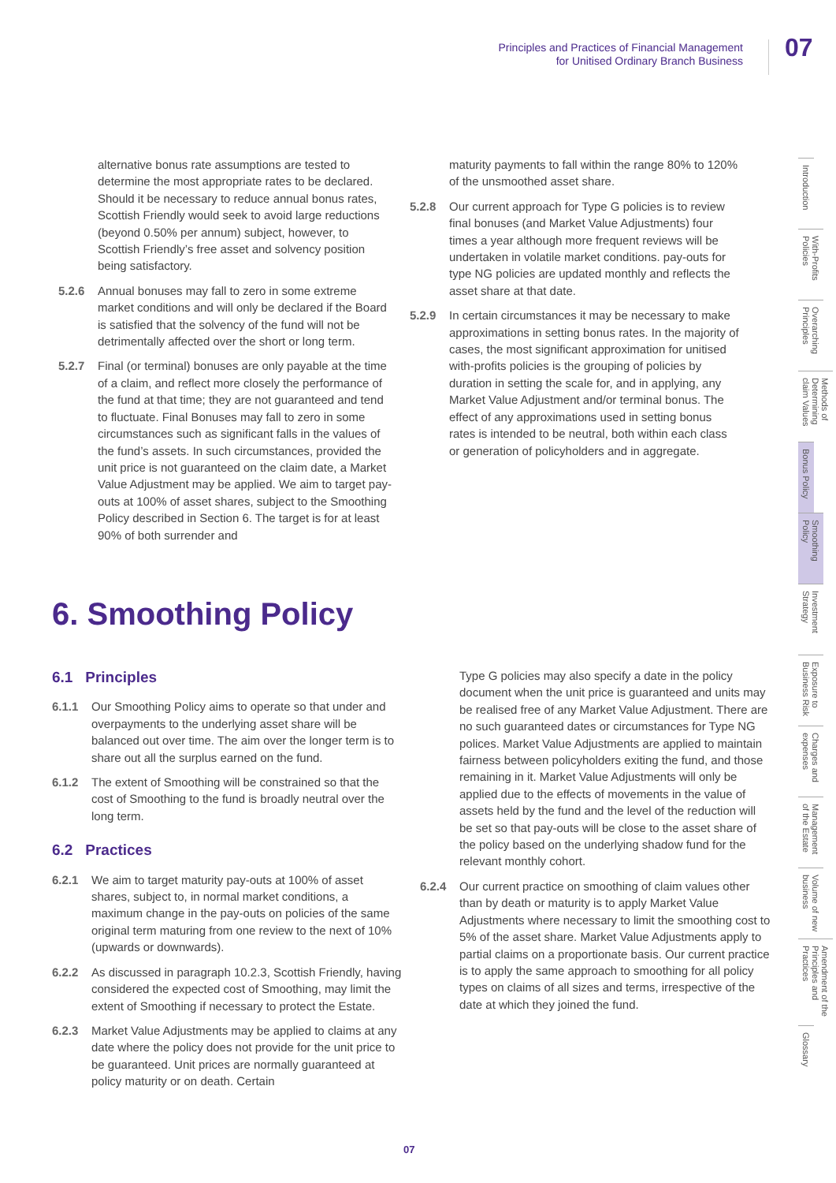Principles and Practices of Financial Management
for Unitised Ordinary Branch Business
07
alternative bonus rate assumptions are tested to determine the most appropriate rates to be declared. Should it be necessary to reduce annual bonus rates, Scottish Friendly would seek to avoid large reductions (beyond 0.50% per annum) subject, however, to Scottish Friendly’s free asset and solvency position being satisfactory.
5.2.6 Annual bonuses may fall to zero in some extreme market conditions and will only be declared if the Board is satisfied that the solvency of the fund will not be detrimentally affected over the short or long term.
5.2.7 Final (or terminal) bonuses are only payable at the time of a claim, and reflect more closely the performance of the fund at that time; they are not guaranteed and tend to fluctuate. Final Bonuses may fall to zero in some circumstances such as significant falls in the values of the fund’s assets. In such circumstances, provided the unit price is not guaranteed on the claim date, a Market Value Adjustment may be applied. We aim to target pay-outs at 100% of asset shares, subject to the Smoothing Policy described in Section 6. The target is for at least 90% of both surrender and
maturity payments to fall within the range 80% to 120% of the unsmoothed asset share.
5.2.8 Our current approach for Type G policies is to review final bonuses (and Market Value Adjustments) four times a year although more frequent reviews will be undertaken in volatile market conditions. pay-outs for type NG policies are updated monthly and reflects the asset share at that date.
5.2.9 In certain circumstances it may be necessary to make approximations in setting bonus rates. In the majority of cases, the most significant approximation for unitised with-profits policies is the grouping of policies by duration in setting the scale for, and in applying, any Market Value Adjustment and/or terminal bonus. The effect of any approximations used in setting bonus rates is intended to be neutral, both within each class or generation of policyholders and in aggregate.
6. Smoothing Policy
6.1 Principles
6.1.1 Our Smoothing Policy aims to operate so that under and overpayments to the underlying asset share will be balanced out over time. The aim over the longer term is to share out all the surplus earned on the fund.
6.1.2 The extent of Smoothing will be constrained so that the cost of Smoothing to the fund is broadly neutral over the long term.
6.2 Practices
6.2.1 We aim to target maturity pay-outs at 100% of asset shares, subject to, in normal market conditions, a maximum change in the pay-outs on policies of the same original term maturing from one review to the next of 10% (upwards or downwards).
6.2.2 As discussed in paragraph 10.2.3, Scottish Friendly, having considered the expected cost of Smoothing, may limit the extent of Smoothing if necessary to protect the Estate.
6.2.3 Market Value Adjustments may be applied to claims at any date where the policy does not provide for the unit price to be guaranteed. Unit prices are normally guaranteed at policy maturity or on death. Certain
Type G policies may also specify a date in the policy document when the unit price is guaranteed and units may be realised free of any Market Value Adjustment. There are no such guaranteed dates or circumstances for Type NG polices. Market Value Adjustments are applied to maintain fairness between policyholders exiting the fund, and those remaining in it. Market Value Adjustments will only be applied due to the effects of movements in the value of assets held by the fund and the level of the reduction will be set so that pay-outs will be close to the asset share of the policy based on the underlying shadow fund for the relevant monthly cohort.
6.2.4 Our current practice on smoothing of claim values other than by death or maturity is to apply Market Value Adjustments where necessary to limit the smoothing cost to 5% of the asset share. Market Value Adjustments apply to partial claims on a proportionate basis. Our current practice is to apply the same approach to smoothing for all policy types on claims of all sizes and terms, irrespective of the date at which they joined the fund.
Introduction
With-Profits Policies
Overarching Principles
Methods of Determining claim Values
Bonus Policy
Smoothing Policy
Investment Strategy
Exposure to Business Risk
Charges and expenses
Management of the Estate
Volume of new business
Amendment of the Principles and Practices
Glossary
07